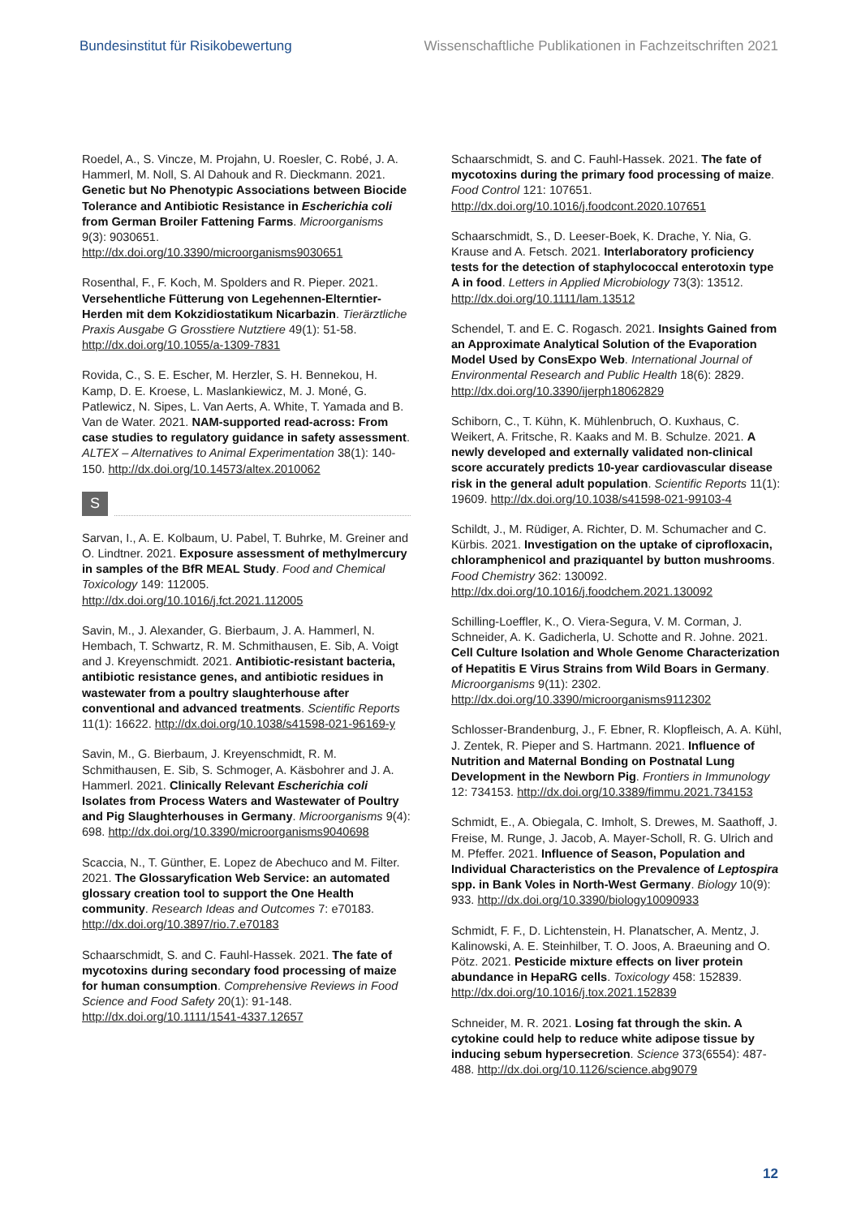Bundesinstitut für Risikobewertung Wissenschaftliche Publikationen in Fachzeitschriften 2021
Roedel, A., S. Vincze, M. Projahn, U. Roesler, C. Robé, J. A. Hammerl, M. Noll, S. Al Dahouk and R. Dieckmann. 2021. Genetic but No Phenotypic Associations between Biocide Tolerance and Antibiotic Resistance in Escherichia coli from German Broiler Fattening Farms. Microorganisms 9(3): 9030651. http://dx.doi.org/10.3390/microorganisms9030651
Rosenthal, F., F. Koch, M. Spolders and R. Pieper. 2021. Versehentliche Fütterung von Legehennen-Elterntier-Herden mit dem Kokzidiostatikum Nicarbazin. Tierärztliche Praxis Ausgabe G Grosstiere Nutztiere 49(1): 51-58. http://dx.doi.org/10.1055/a-1309-7831
Rovida, C., S. E. Escher, M. Herzler, S. H. Bennekou, H. Kamp, D. E. Kroese, L. Maslankiewicz, M. J. Moné, G. Patlewicz, N. Sipes, L. Van Aerts, A. White, T. Yamada and B. Van de Water. 2021. NAM-supported read-across: From case studies to regulatory guidance in safety assessment. ALTEX – Alternatives to Animal Experimentation 38(1): 140-150. http://dx.doi.org/10.14573/altex.2010062
S
Sarvan, I., A. E. Kolbaum, U. Pabel, T. Buhrke, M. Greiner and O. Lindtner. 2021. Exposure assessment of methylmercury in samples of the BfR MEAL Study. Food and Chemical Toxicology 149: 112005. http://dx.doi.org/10.1016/j.fct.2021.112005
Savin, M., J. Alexander, G. Bierbaum, J. A. Hammerl, N. Hembach, T. Schwartz, R. M. Schmithausen, E. Sib, A. Voigt and J. Kreyenschmidt. 2021. Antibiotic-resistant bacteria, antibiotic resistance genes, and antibiotic residues in wastewater from a poultry slaughterhouse after conventional and advanced treatments. Scientific Reports 11(1): 16622. http://dx.doi.org/10.1038/s41598-021-96169-y
Savin, M., G. Bierbaum, J. Kreyenschmidt, R. M. Schmithausen, E. Sib, S. Schmoger, A. Käsbohrer and J. A. Hammerl. 2021. Clinically Relevant Escherichia coli Isolates from Process Waters and Wastewater of Poultry and Pig Slaughterhouses in Germany. Microorganisms 9(4): 698. http://dx.doi.org/10.3390/microorganisms9040698
Scaccia, N., T. Günther, E. Lopez de Abechuco and M. Filter. 2021. The Glossaryfication Web Service: an automated glossary creation tool to support the One Health community. Research Ideas and Outcomes 7: e70183. http://dx.doi.org/10.3897/rio.7.e70183
Schaarschmidt, S. and C. Fauhl-Hassek. 2021. The fate of mycotoxins during secondary food processing of maize for human consumption. Comprehensive Reviews in Food Science and Food Safety 20(1): 91-148. http://dx.doi.org/10.1111/1541-4337.12657
Schaarschmidt, S. and C. Fauhl-Hassek. 2021. The fate of mycotoxins during the primary food processing of maize. Food Control 121: 107651. http://dx.doi.org/10.1016/j.foodcont.2020.107651
Schaarschmidt, S., D. Leeser-Boek, K. Drache, Y. Nia, G. Krause and A. Fetsch. 2021. Interlaboratory proficiency tests for the detection of staphylococcal enterotoxin type A in food. Letters in Applied Microbiology 73(3): 13512. http://dx.doi.org/10.1111/lam.13512
Schendel, T. and E. C. Rogasch. 2021. Insights Gained from an Approximate Analytical Solution of the Evaporation Model Used by ConsExpo Web. International Journal of Environmental Research and Public Health 18(6): 2829. http://dx.doi.org/10.3390/ijerph18062829
Schiborn, C., T. Kühn, K. Mühlenbruch, O. Kuxhaus, C. Weikert, A. Fritsche, R. Kaaks and M. B. Schulze. 2021. A newly developed and externally validated non-clinical score accurately predicts 10-year cardiovascular disease risk in the general adult population. Scientific Reports 11(1): 19609. http://dx.doi.org/10.1038/s41598-021-99103-4
Schildt, J., M. Rüdiger, A. Richter, D. M. Schumacher and C. Kürbis. 2021. Investigation on the uptake of ciprofloxacin, chloramphenicol and praziquantel by button mushrooms. Food Chemistry 362: 130092. http://dx.doi.org/10.1016/j.foodchem.2021.130092
Schilling-Loeffler, K., O. Viera-Segura, V. M. Corman, J. Schneider, A. K. Gadicherla, U. Schotte and R. Johne. 2021. Cell Culture Isolation and Whole Genome Characterization of Hepatitis E Virus Strains from Wild Boars in Germany. Microorganisms 9(11): 2302. http://dx.doi.org/10.3390/microorganisms9112302
Schlosser-Brandenburg, J., F. Ebner, R. Klopfleisch, A. A. Kühl, J. Zentek, R. Pieper and S. Hartmann. 2021. Influence of Nutrition and Maternal Bonding on Postnatal Lung Development in the Newborn Pig. Frontiers in Immunology 12: 734153. http://dx.doi.org/10.3389/fimmu.2021.734153
Schmidt, E., A. Obiegala, C. Imholt, S. Drewes, M. Saathoff, J. Freise, M. Runge, J. Jacob, A. Mayer-Scholl, R. G. Ulrich and M. Pfeffer. 2021. Influence of Season, Population and Individual Characteristics on the Prevalence of Leptospira spp. in Bank Voles in North-West Germany. Biology 10(9): 933. http://dx.doi.org/10.3390/biology10090933
Schmidt, F. F., D. Lichtenstein, H. Planatscher, A. Mentz, J. Kalinowski, A. E. Steinhilber, T. O. Joos, A. Braeuning and O. Pötz. 2021. Pesticide mixture effects on liver protein abundance in HepaRG cells. Toxicology 458: 152839. http://dx.doi.org/10.1016/j.tox.2021.152839
Schneider, M. R. 2021. Losing fat through the skin. A cytokine could help to reduce white adipose tissue by inducing sebum hypersecretion. Science 373(6554): 487-488. http://dx.doi.org/10.1126/science.abg9079
12